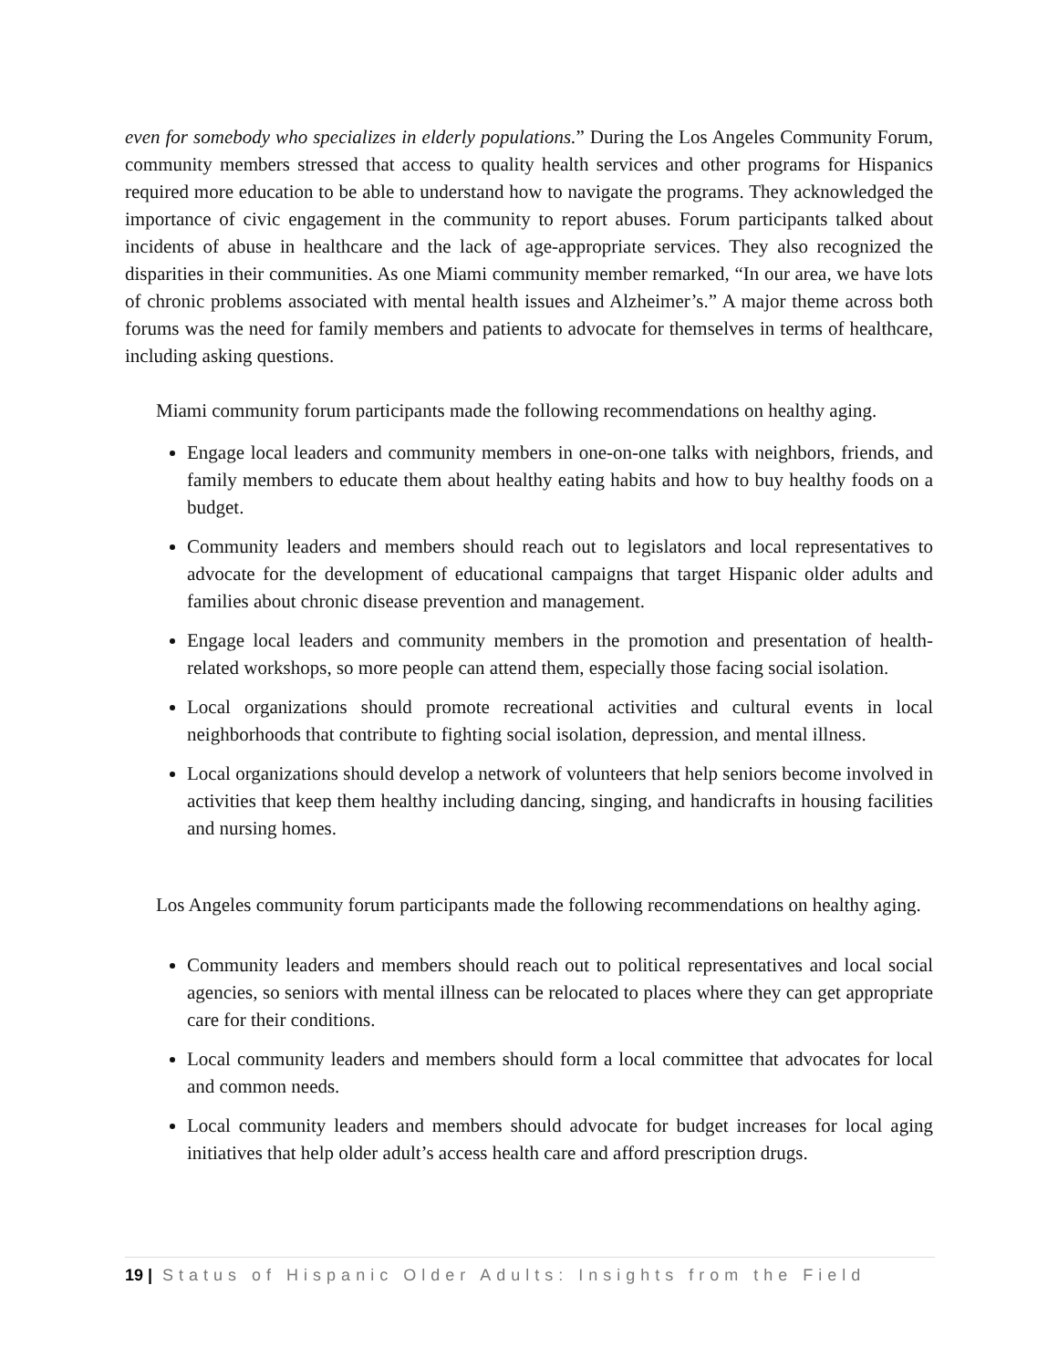even for somebody who specializes in elderly populations.” During the Los Angeles Community Forum, community members stressed that access to quality health services and other programs for Hispanics required more education to be able to understand how to navigate the programs. They acknowledged the importance of civic engagement in the community to report abuses. Forum participants talked about incidents of abuse in healthcare and the lack of age-appropriate services. They also recognized the disparities in their communities. As one Miami community member remarked, “In our area, we have lots of chronic problems associated with mental health issues and Alzheimer’s.” A major theme across both forums was the need for family members and patients to advocate for themselves in terms of healthcare, including asking questions.
Miami community forum participants made the following recommendations on healthy aging.
Engage local leaders and community members in one-on-one talks with neighbors, friends, and family members to educate them about healthy eating habits and how to buy healthy foods on a budget.
Community leaders and members should reach out to legislators and local representatives to advocate for the development of educational campaigns that target Hispanic older adults and families about chronic disease prevention and management.
Engage local leaders and community members in the promotion and presentation of health-related workshops, so more people can attend them, especially those facing social isolation.
Local organizations should promote recreational activities and cultural events in local neighborhoods that contribute to fighting social isolation, depression, and mental illness.
Local organizations should develop a network of volunteers that help seniors become involved in activities that keep them healthy including dancing, singing, and handicrafts in housing facilities and nursing homes.
Los Angeles community forum participants made the following recommendations on healthy aging.
Community leaders and members should reach out to political representatives and local social agencies, so seniors with mental illness can be relocated to places where they can get appropriate care for their conditions.
Local community leaders and members should form a local committee that advocates for local and common needs.
Local community leaders and members should advocate for budget increases for local aging initiatives that help older adult’s access health care and afford prescription drugs.
19 | Status of Hispanic Older Adults: Insights from the Field